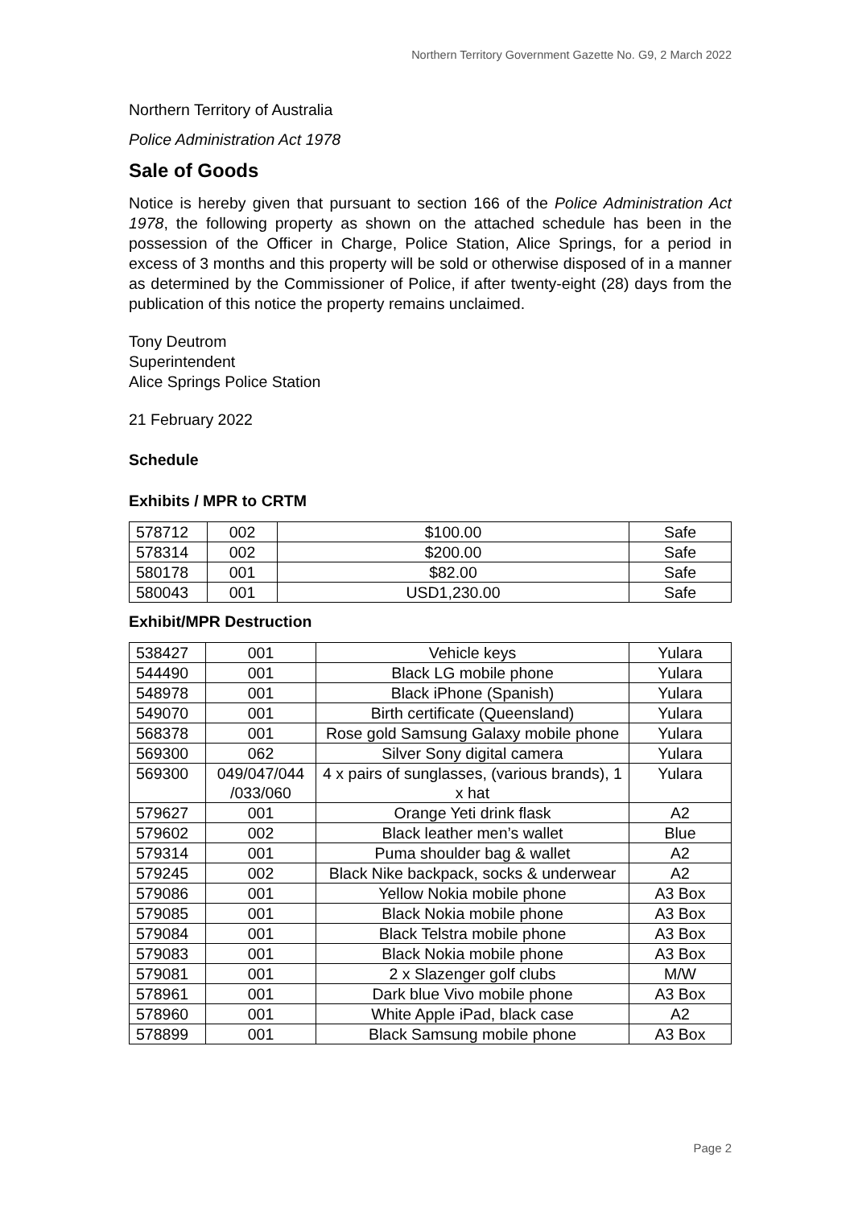Northern Territory Government Gazette No. G9, 2 March 2022
Northern Territory of Australia
Police Administration Act 1978
Sale of Goods
Notice is hereby given that pursuant to section 166 of the Police Administration Act 1978, the following property as shown on the attached schedule has been in the possession of the Officer in Charge, Police Station, Alice Springs, for a period in excess of 3 months and this property will be sold or otherwise disposed of in a manner as determined by the Commissioner of Police, if after twenty-eight (28) days from the publication of this notice the property remains unclaimed.
Tony Deutrom
Superintendent
Alice Springs Police Station
21 February 2022
Schedule
Exhibits / MPR to CRTM
| 578712 | 002 | $100.00 | Safe |
| 578314 | 002 | $200.00 | Safe |
| 580178 | 001 | $82.00 | Safe |
| 580043 | 001 | USD1,230.00 | Safe |
Exhibit/MPR Destruction
| 538427 | 001 | Vehicle keys | Yulara |
| 544490 | 001 | Black LG mobile phone | Yulara |
| 548978 | 001 | Black iPhone (Spanish) | Yulara |
| 549070 | 001 | Birth certificate (Queensland) | Yulara |
| 568378 | 001 | Rose gold Samsung Galaxy mobile phone | Yulara |
| 569300 | 062 | Silver Sony digital camera | Yulara |
| 569300 | 049/047/044 /033/060 | 4 x pairs of sunglasses, (various brands), 1 x hat | Yulara |
| 579627 | 001 | Orange Yeti drink flask | A2 |
| 579602 | 002 | Black leather men’s wallet | Blue |
| 579314 | 001 | Puma shoulder bag & wallet | A2 |
| 579245 | 002 | Black Nike backpack, socks & underwear | A2 |
| 579086 | 001 | Yellow Nokia mobile phone | A3 Box |
| 579085 | 001 | Black Nokia mobile phone | A3 Box |
| 579084 | 001 | Black Telstra mobile phone | A3 Box |
| 579083 | 001 | Black Nokia mobile phone | A3 Box |
| 579081 | 001 | 2 x Slazenger golf clubs | M/W |
| 578961 | 001 | Dark blue Vivo mobile phone | A3 Box |
| 578960 | 001 | White Apple iPad, black case | A2 |
| 578899 | 001 | Black Samsung mobile phone | A3 Box |
Page 2